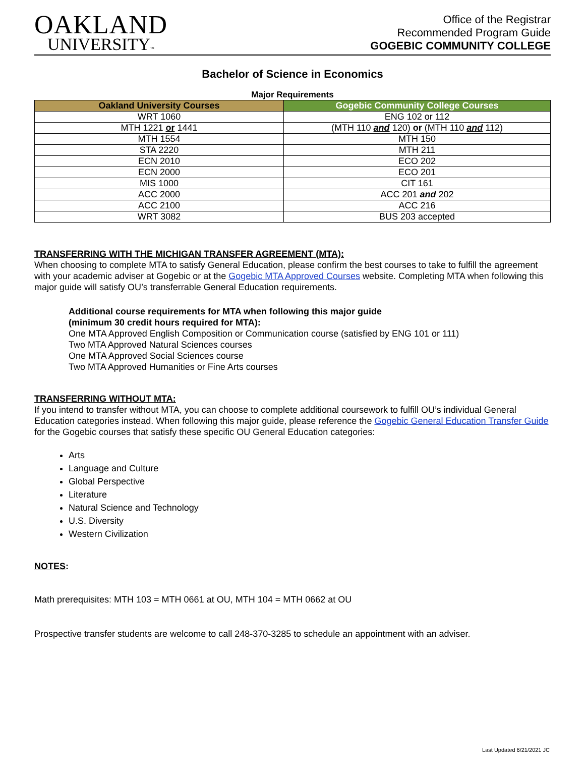OAKLAND
UNIVERSITY™
Office of the Registrar
Recommended Program Guide
GOGEBIC COMMUNITY COLLEGE
Bachelor of Science in Economics
Major Requirements
| Oakland University Courses | Gogebic Community College Courses |
| --- | --- |
| WRT 1060 | ENG 102 or 112 |
| MTH 1221 or 1441 | (MTH 110 and 120) or (MTH 110 and 112) |
| MTH 1554 | MTH 150 |
| STA 2220 | MTH 211 |
| ECN 2010 | ECO 202 |
| ECN 2000 | ECO 201 |
| MIS 1000 | CIT 161 |
| ACC 2000 | ACC 201 and 202 |
| ACC 2100 | ACC 216 |
| WRT 3082 | BUS 203 accepted |
TRANSFERRING WITH THE MICHIGAN TRANSFER AGREEMENT (MTA):
When choosing to complete MTA to satisfy General Education, please confirm the best courses to take to fulfill the agreement with your academic adviser at Gogebic or at the Gogebic MTA Approved Courses website. Completing MTA when following this major guide will satisfy OU’s transferrable General Education requirements.
Additional course requirements for MTA when following this major guide
(minimum 30 credit hours required for MTA):
One MTA Approved English Composition or Communication course (satisfied by ENG 101 or 111)
Two MTA Approved Natural Sciences courses
One MTA Approved Social Sciences course
Two MTA Approved Humanities or Fine Arts courses
TRANSFERRING WITHOUT MTA:
If you intend to transfer without MTA, you can choose to complete additional coursework to fulfill OU’s individual General Education categories instead. When following this major guide, please reference the Gogebic General Education Transfer Guide for the Gogebic courses that satisfy these specific OU General Education categories:
Arts
Language and Culture
Global Perspective
Literature
Natural Science and Technology
U.S. Diversity
Western Civilization
NOTES:
Math prerequisites: MTH 103 = MTH 0661 at OU, MTH 104 = MTH 0662 at OU
Prospective transfer students are welcome to call 248-370-3285 to schedule an appointment with an adviser.
Last Updated 6/21/2021 JC